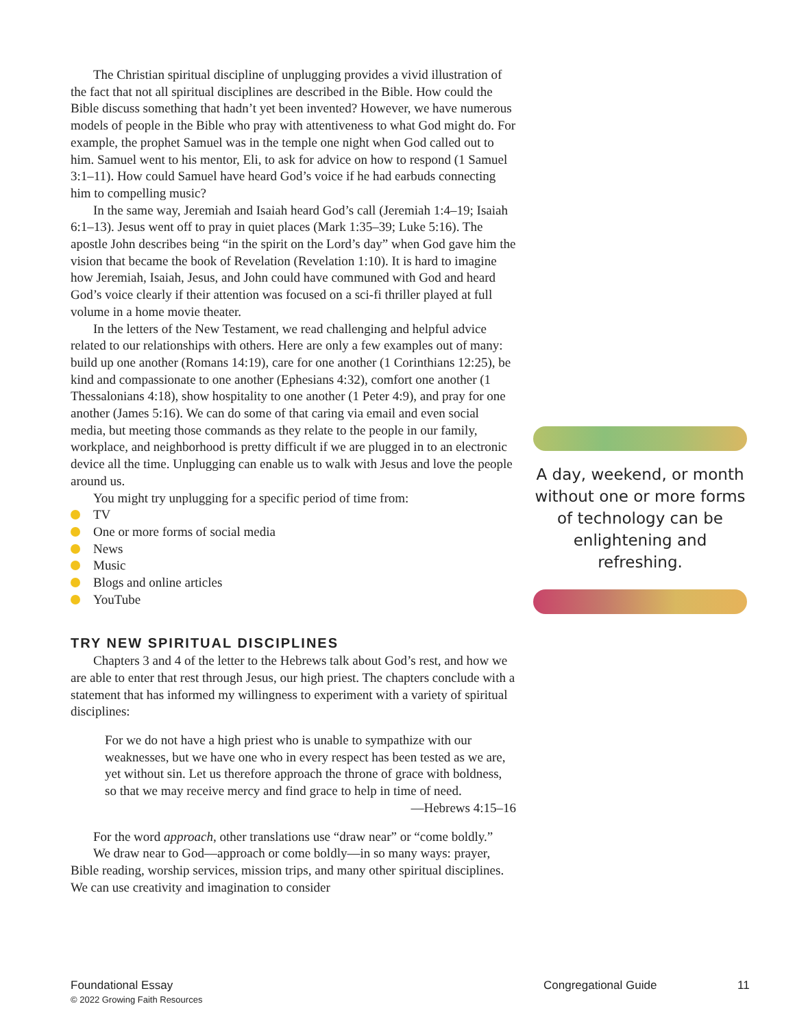The Christian spiritual discipline of unplugging provides a vivid illustration of the fact that not all spiritual disciplines are described in the Bible. How could the Bible discuss something that hadn’t yet been invented? However, we have numerous models of people in the Bible who pray with attentiveness to what God might do. For example, the prophet Samuel was in the temple one night when God called out to him. Samuel went to his mentor, Eli, to ask for advice on how to respond (1 Samuel 3:1–11). How could Samuel have heard God’s voice if he had earbuds connecting him to compelling music?
In the same way, Jeremiah and Isaiah heard God’s call (Jeremiah 1:4–19; Isaiah 6:1–13). Jesus went off to pray in quiet places (Mark 1:35–39; Luke 5:16). The apostle John describes being “in the spirit on the Lord’s day” when God gave him the vision that became the book of Revelation (Revelation 1:10). It is hard to imagine how Jeremiah, Isaiah, Jesus, and John could have communed with God and heard God’s voice clearly if their attention was focused on a sci-fi thriller played at full volume in a home movie theater.
In the letters of the New Testament, we read challenging and helpful advice related to our relationships with others. Here are only a few examples out of many: build up one another (Romans 14:19), care for one another (1 Corinthians 12:25), be kind and compassionate to one another (Ephesians 4:32), comfort one another (1 Thessalonians 4:18), show hospitality to one another (1 Peter 4:9), and pray for one another (James 5:16). We can do some of that caring via email and even social media, but meeting those commands as they relate to the people in our family, workplace, and neighborhood is pretty difficult if we are plugged in to an electronic device all the time. Unplugging can enable us to walk with Jesus and love the people around us.
You might try unplugging for a specific period of time from:
TV
One or more forms of social media
News
Music
Blogs and online articles
YouTube
TRY NEW SPIRITUAL DISCIPLINES
Chapters 3 and 4 of the letter to the Hebrews talk about God’s rest, and how we are able to enter that rest through Jesus, our high priest. The chapters conclude with a statement that has informed my willingness to experiment with a variety of spiritual disciplines:
For we do not have a high priest who is unable to sympathize with our weaknesses, but we have one who in every respect has been tested as we are, yet without sin. Let us therefore approach the throne of grace with boldness, so that we may receive mercy and find grace to help in time of need.
—Hebrews 4:15–16
For the word approach, other translations use “draw near” or “come boldly.”
We draw near to God—approach or come boldly—in so many ways: prayer, Bible reading, worship services, mission trips, and many other spiritual disciplines. We can use creativity and imagination to consider
A day, weekend, or month without one or more forms of technology can be enlightening and refreshing.
Foundational Essay
© 2022 Growing Faith Resources
Congregational Guide 11